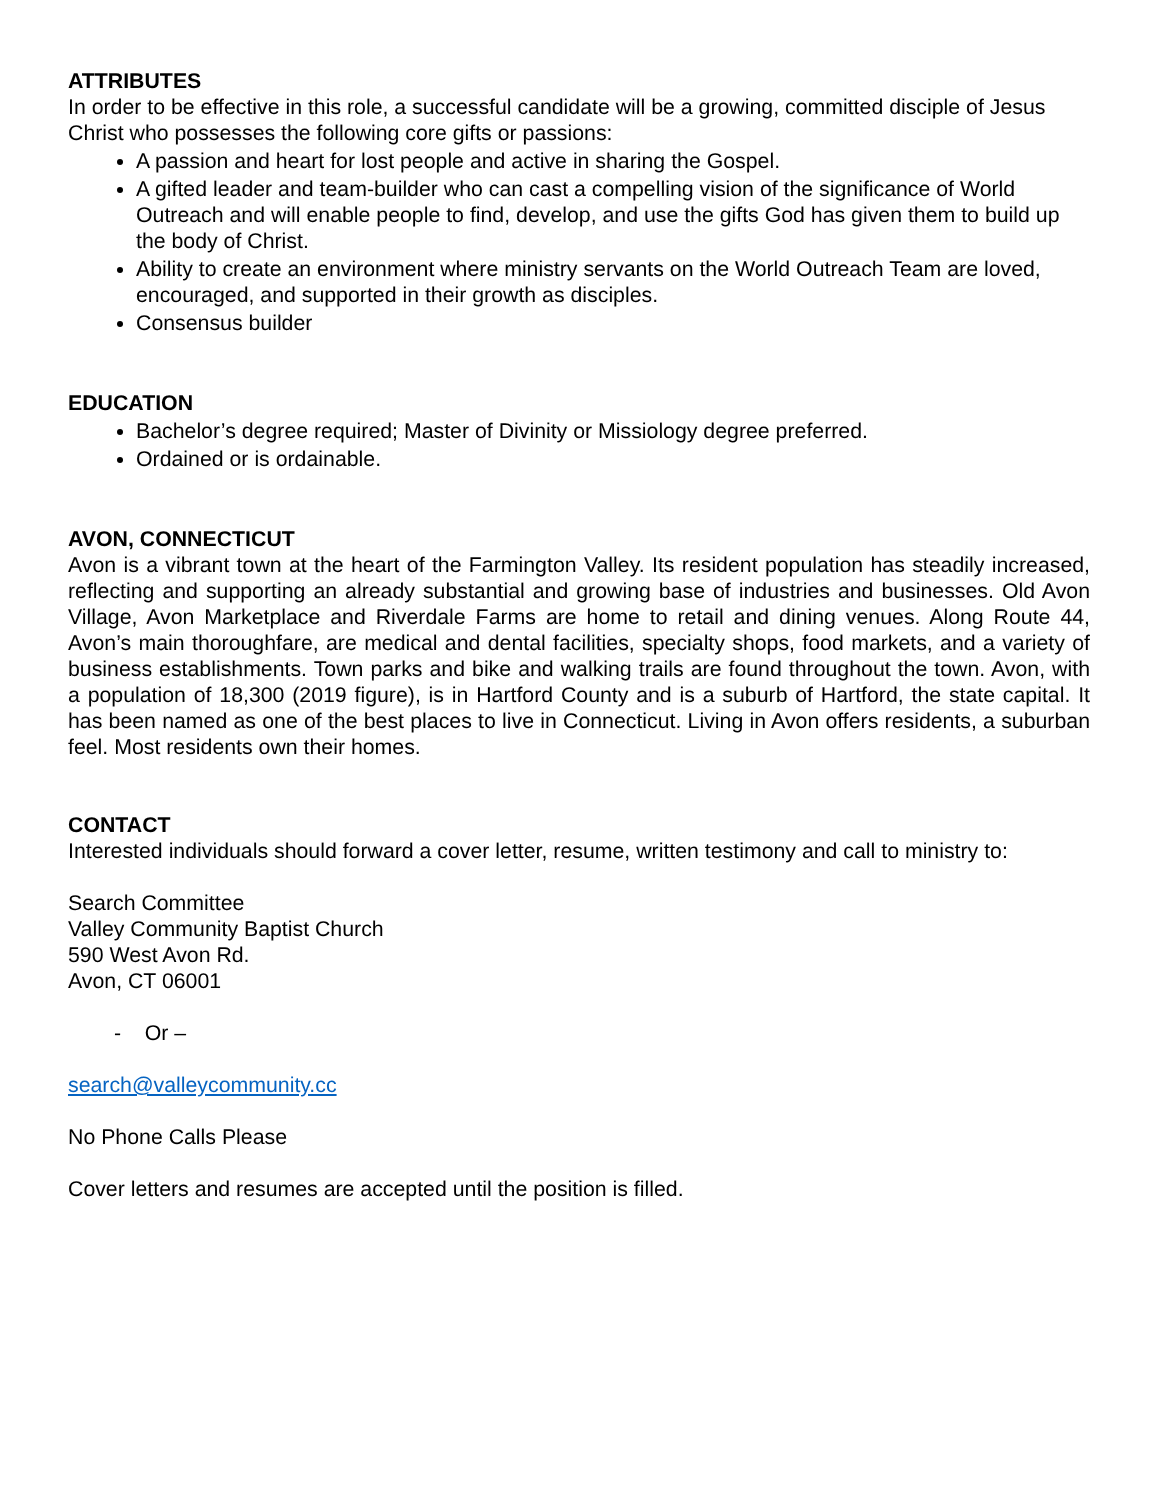ATTRIBUTES
In order to be effective in this role, a successful candidate will be a growing, committed disciple of Jesus Christ who possesses the following core gifts or passions:
A passion and heart for lost people and active in sharing the Gospel.
A gifted leader and team-builder who can cast a compelling vision of the significance of World Outreach and will enable people to find, develop, and use the gifts God has given them to build up the body of Christ.
Ability to create an environment where ministry servants on the World Outreach Team are loved, encouraged, and supported in their growth as disciples.
Consensus builder
EDUCATION
Bachelor’s degree required; Master of Divinity or Missiology degree preferred.
Ordained or is ordainable.
AVON, CONNECTICUT
Avon is a vibrant town at the heart of the Farmington Valley. Its resident population has steadily increased, reflecting and supporting an already substantial and growing base of industries and businesses. Old Avon Village, Avon Marketplace and Riverdale Farms are home to retail and dining venues. Along Route 44, Avon’s main thoroughfare, are medical and dental facilities, specialty shops, food markets, and a variety of business establishments. Town parks and bike and walking trails are found throughout the town. Avon, with a population of 18,300 (2019 figure), is in Hartford County and is a suburb of Hartford, the state capital. It has been named as one of the best places to live in Connecticut. Living in Avon offers residents, a suburban feel. Most residents own their homes.
CONTACT
Interested individuals should forward a cover letter, resume, written testimony and call to ministry to:
Search Committee
Valley Community Baptist Church
590 West Avon Rd.
Avon, CT 06001
- Or –
search@valleycommunity.cc
No Phone Calls Please
Cover letters and resumes are accepted until the position is filled.